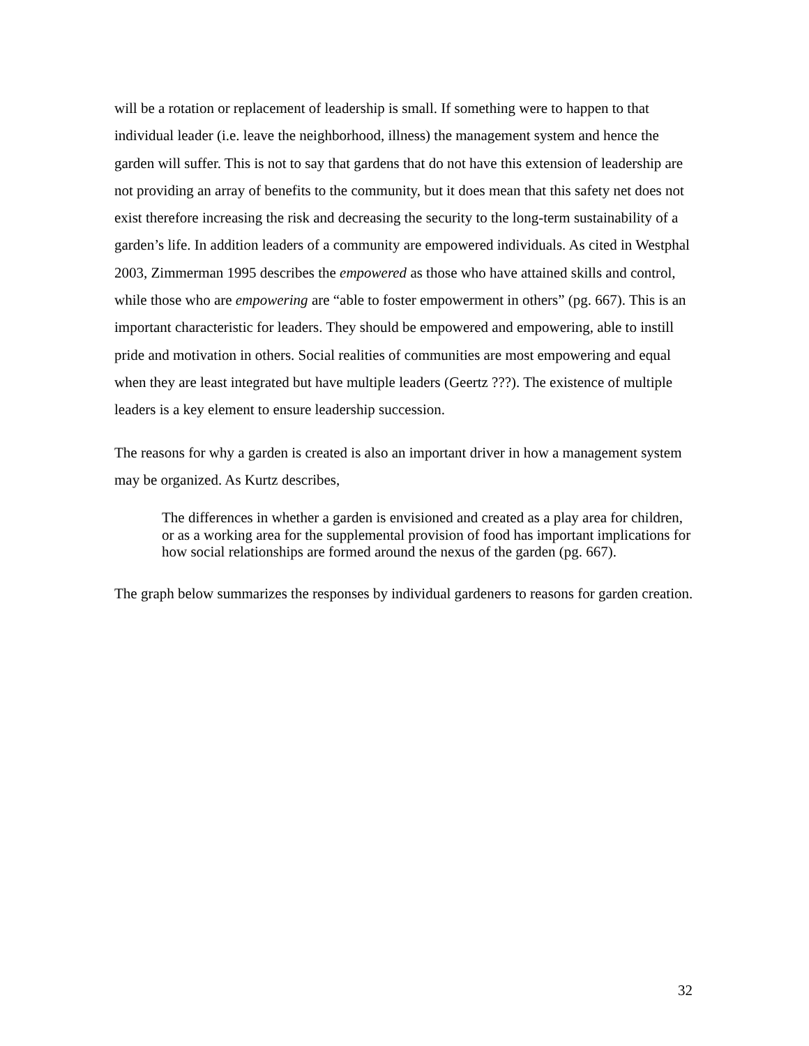will be a rotation or replacement of leadership is small. If something were to happen to that individual leader (i.e. leave the neighborhood, illness) the management system and hence the garden will suffer. This is not to say that gardens that do not have this extension of leadership are not providing an array of benefits to the community, but it does mean that this safety net does not exist therefore increasing the risk and decreasing the security to the long-term sustainability of a garden’s life. In addition leaders of a community are empowered individuals. As cited in Westphal 2003, Zimmerman 1995 describes the empowered as those who have attained skills and control, while those who are empowering are “able to foster empowerment in others” (pg. 667). This is an important characteristic for leaders. They should be empowered and empowering, able to instill pride and motivation in others. Social realities of communities are most empowering and equal when they are least integrated but have multiple leaders (Geertz ???). The existence of multiple leaders is a key element to ensure leadership succession.
The reasons for why a garden is created is also an important driver in how a management system may be organized. As Kurtz describes,
The differences in whether a garden is envisioned and created as a play area for children, or as a working area for the supplemental provision of food has important implications for how social relationships are formed around the nexus of the garden (pg. 667).
The graph below summarizes the responses by individual gardeners to reasons for garden creation.
32